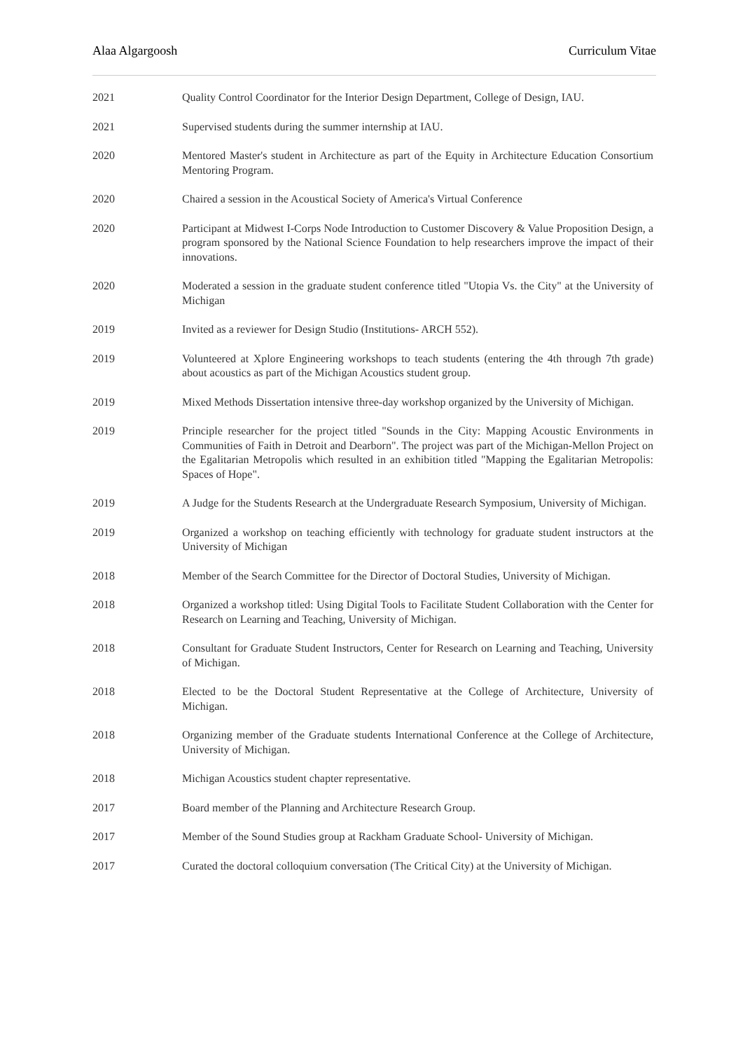Alaa Algargoosh Curriculum Vitae
2021 Quality Control Coordinator for the Interior Design Department, College of Design, IAU.
2021 Supervised students during the summer internship at IAU.
2020 Mentored Master's student in Architecture as part of the Equity in Architecture Education Consortium Mentoring Program.
2020 Chaired a session in the Acoustical Society of America's Virtual Conference
2020 Participant at Midwest I-Corps Node Introduction to Customer Discovery & Value Proposition Design, a program sponsored by the National Science Foundation to help researchers improve the impact of their innovations.
2020 Moderated a session in the graduate student conference titled "Utopia Vs. the City" at the University of Michigan
2019 Invited as a reviewer for Design Studio (Institutions- ARCH 552).
2019 Volunteered at Xplore Engineering workshops to teach students (entering the 4th through 7th grade) about acoustics as part of the Michigan Acoustics student group.
2019 Mixed Methods Dissertation intensive three-day workshop organized by the University of Michigan.
2019 Principle researcher for the project titled "Sounds in the City: Mapping Acoustic Environments in Communities of Faith in Detroit and Dearborn". The project was part of the Michigan-Mellon Project on the Egalitarian Metropolis which resulted in an exhibition titled "Mapping the Egalitarian Metropolis: Spaces of Hope".
2019 A Judge for the Students Research at the Undergraduate Research Symposium, University of Michigan.
2019 Organized a workshop on teaching efficiently with technology for graduate student instructors at the University of Michigan
2018 Member of the Search Committee for the Director of Doctoral Studies, University of Michigan.
2018 Organized a workshop titled: Using Digital Tools to Facilitate Student Collaboration with the Center for Research on Learning and Teaching, University of Michigan.
2018 Consultant for Graduate Student Instructors, Center for Research on Learning and Teaching, University of Michigan.
2018 Elected to be the Doctoral Student Representative at the College of Architecture, University of Michigan.
2018 Organizing member of the Graduate students International Conference at the College of Architecture, University of Michigan.
2018 Michigan Acoustics student chapter representative.
2017 Board member of the Planning and Architecture Research Group.
2017 Member of the Sound Studies group at Rackham Graduate School- University of Michigan.
2017 Curated the doctoral colloquium conversation (The Critical City) at the University of Michigan.